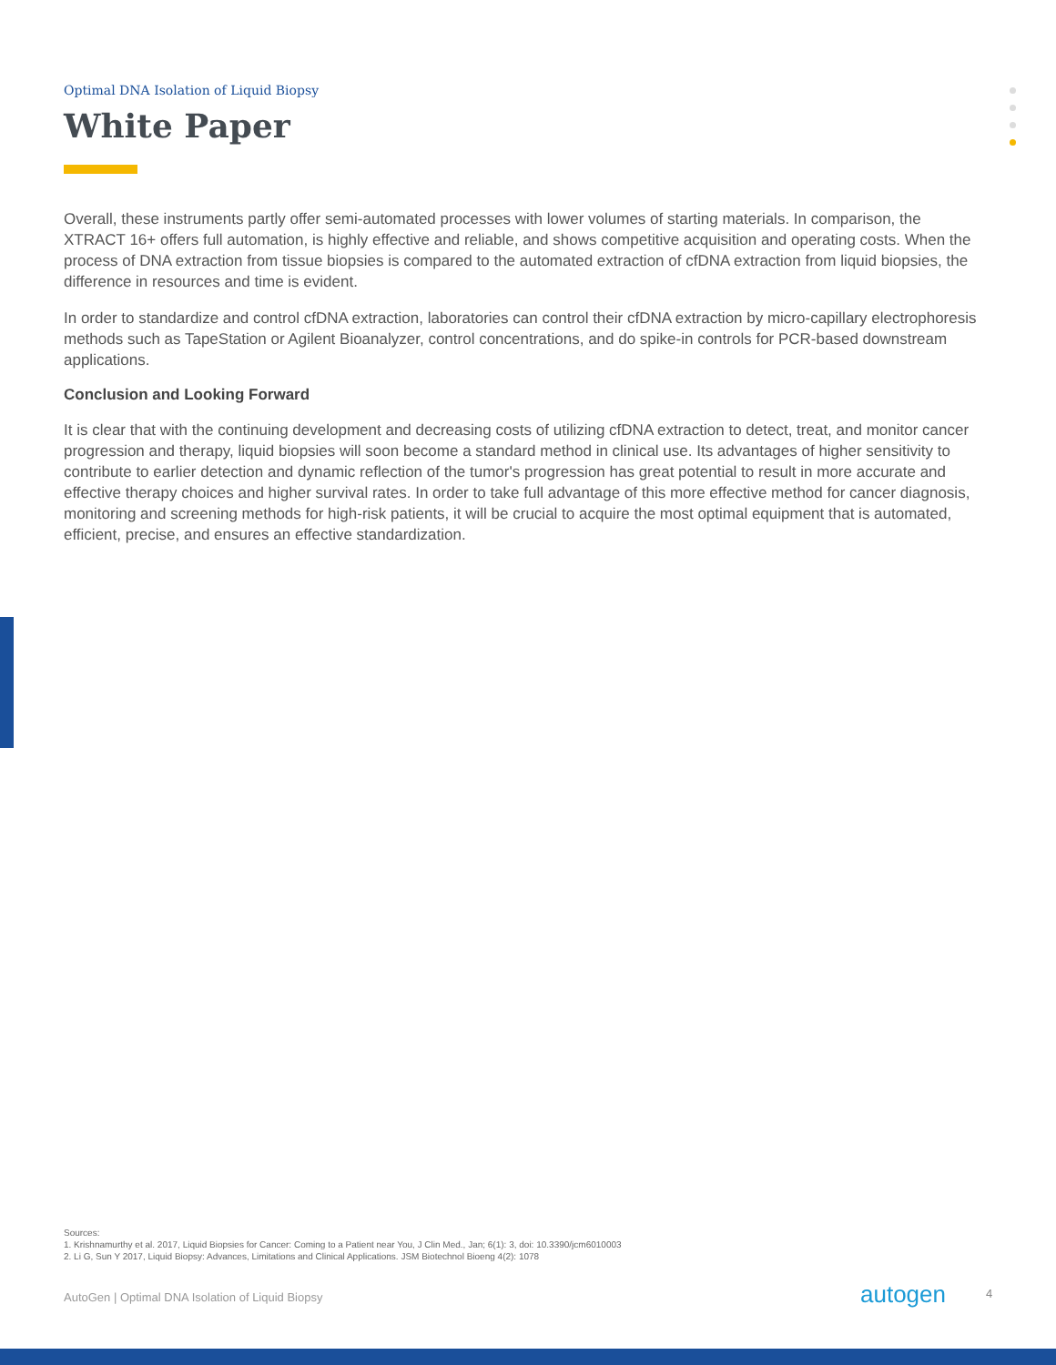Optimal DNA Isolation of Liquid Biopsy
White Paper
Overall, these instruments partly offer semi-automated processes with lower volumes of starting materials. In comparison, the XTRACT 16+ offers full automation, is highly effective and reliable, and shows competitive acquisition and operating costs. When the process of DNA extraction from tissue biopsies is compared to the automated extraction of cfDNA extraction from liquid biopsies, the difference in resources and time is evident.
In order to standardize and control cfDNA extraction, laboratories can control their cfDNA extraction by micro-capillary electrophoresis methods such as TapeStation or Agilent Bioanalyzer, control concentrations, and do spike-in controls for PCR-based downstream applications.
Conclusion and Looking Forward
It is clear that with the continuing development and decreasing costs of utilizing cfDNA extraction to detect, treat, and monitor cancer progression and therapy, liquid biopsies will soon become a standard method in clinical use. Its advantages of higher sensitivity to contribute to earlier detection and dynamic reflection of the tumor's progression has great potential to result in more accurate and effective therapy choices and higher survival rates. In order to take full advantage of this more effective method for cancer diagnosis, monitoring and screening methods for high-risk patients, it will be crucial to acquire the most optimal equipment that is automated, efficient, precise, and ensures an effective standardization.
Sources:
1. Krishnamurthy et al. 2017, Liquid Biopsies for Cancer: Coming to a Patient near You, J Clin Med., Jan; 6(1): 3, doi: 10.3390/jcm6010003
2. Li G, Sun Y 2017, Liquid Biopsy: Advances, Limitations and Clinical Applications. JSM Biotechnol Bioeng 4(2): 1078
AutoGen | Optimal DNA Isolation of Liquid Biopsy
autogen 4